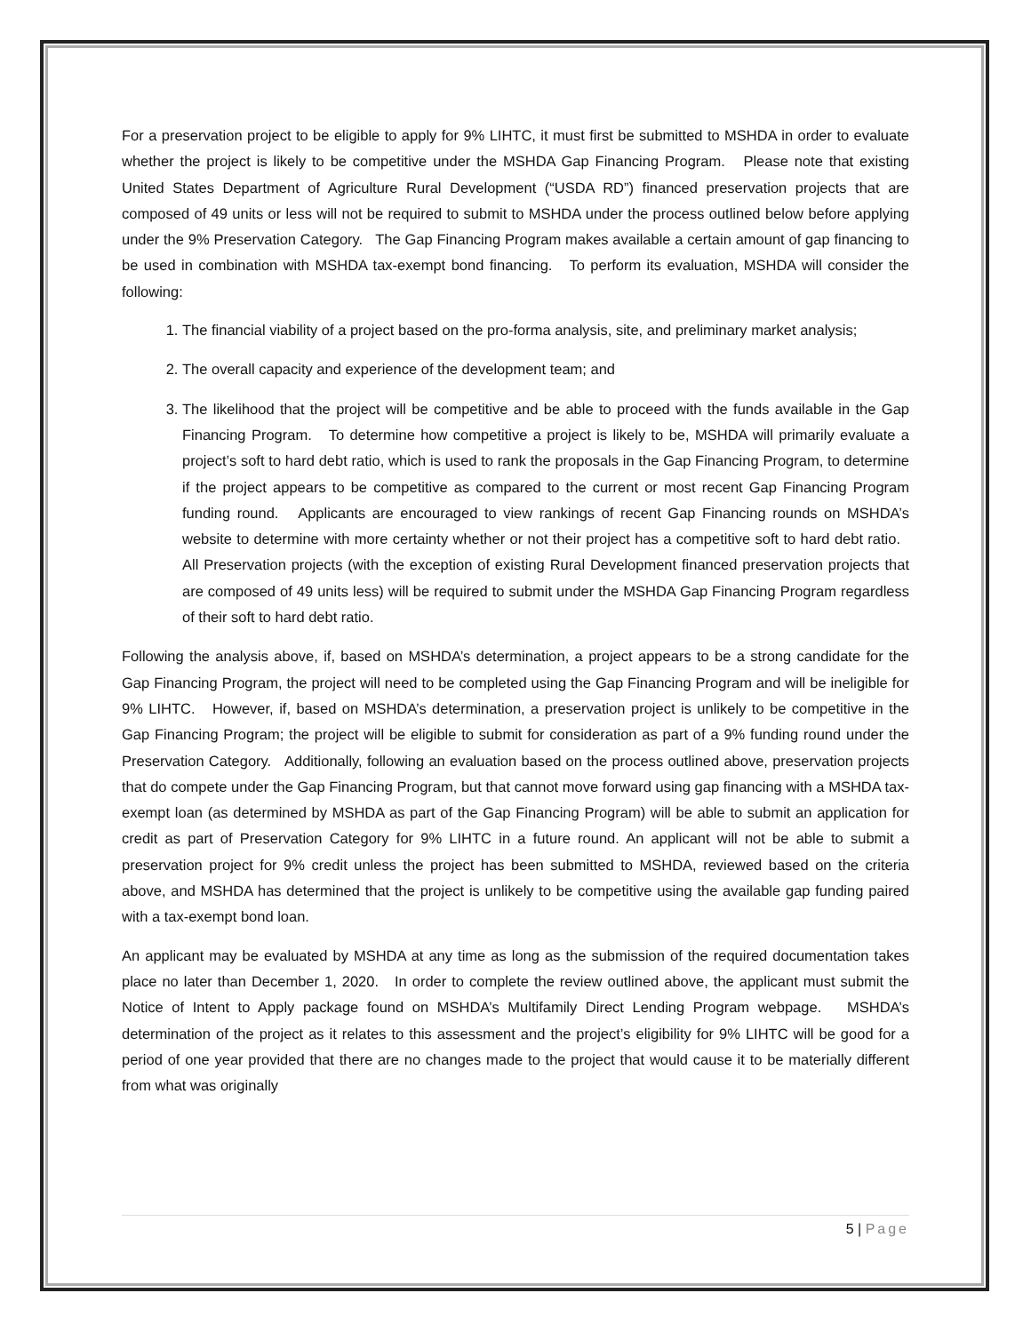For a preservation project to be eligible to apply for 9% LIHTC, it must first be submitted to MSHDA in order to evaluate whether the project is likely to be competitive under the MSHDA Gap Financing Program. Please note that existing United States Department of Agriculture Rural Development (“USDA RD”) financed preservation projects that are composed of 49 units or less will not be required to submit to MSHDA under the process outlined below before applying under the 9% Preservation Category. The Gap Financing Program makes available a certain amount of gap financing to be used in combination with MSHDA tax-exempt bond financing. To perform its evaluation, MSHDA will consider the following:
1. The financial viability of a project based on the pro-forma analysis, site, and preliminary market analysis;
2. The overall capacity and experience of the development team; and
3. The likelihood that the project will be competitive and be able to proceed with the funds available in the Gap Financing Program. To determine how competitive a project is likely to be, MSHDA will primarily evaluate a project’s soft to hard debt ratio, which is used to rank the proposals in the Gap Financing Program, to determine if the project appears to be competitive as compared to the current or most recent Gap Financing Program funding round. Applicants are encouraged to view rankings of recent Gap Financing rounds on MSHDA’s website to determine with more certainty whether or not their project has a competitive soft to hard debt ratio. All Preservation projects (with the exception of existing Rural Development financed preservation projects that are composed of 49 units less) will be required to submit under the MSHDA Gap Financing Program regardless of their soft to hard debt ratio.
Following the analysis above, if, based on MSHDA’s determination, a project appears to be a strong candidate for the Gap Financing Program, the project will need to be completed using the Gap Financing Program and will be ineligible for 9% LIHTC. However, if, based on MSHDA’s determination, a preservation project is unlikely to be competitive in the Gap Financing Program; the project will be eligible to submit for consideration as part of a 9% funding round under the Preservation Category. Additionally, following an evaluation based on the process outlined above, preservation projects that do compete under the Gap Financing Program, but that cannot move forward using gap financing with a MSHDA tax-exempt loan (as determined by MSHDA as part of the Gap Financing Program) will be able to submit an application for credit as part of Preservation Category for 9% LIHTC in a future round. An applicant will not be able to submit a preservation project for 9% credit unless the project has been submitted to MSHDA, reviewed based on the criteria above, and MSHDA has determined that the project is unlikely to be competitive using the available gap funding paired with a tax-exempt bond loan.
An applicant may be evaluated by MSHDA at any time as long as the submission of the required documentation takes place no later than December 1, 2020. In order to complete the review outlined above, the applicant must submit the Notice of Intent to Apply package found on MSHDA’s Multifamily Direct Lending Program webpage. MSHDA’s determination of the project as it relates to this assessment and the project’s eligibility for 9% LIHTC will be good for a period of one year provided that there are no changes made to the project that would cause it to be materially different from what was originally
5 | Page